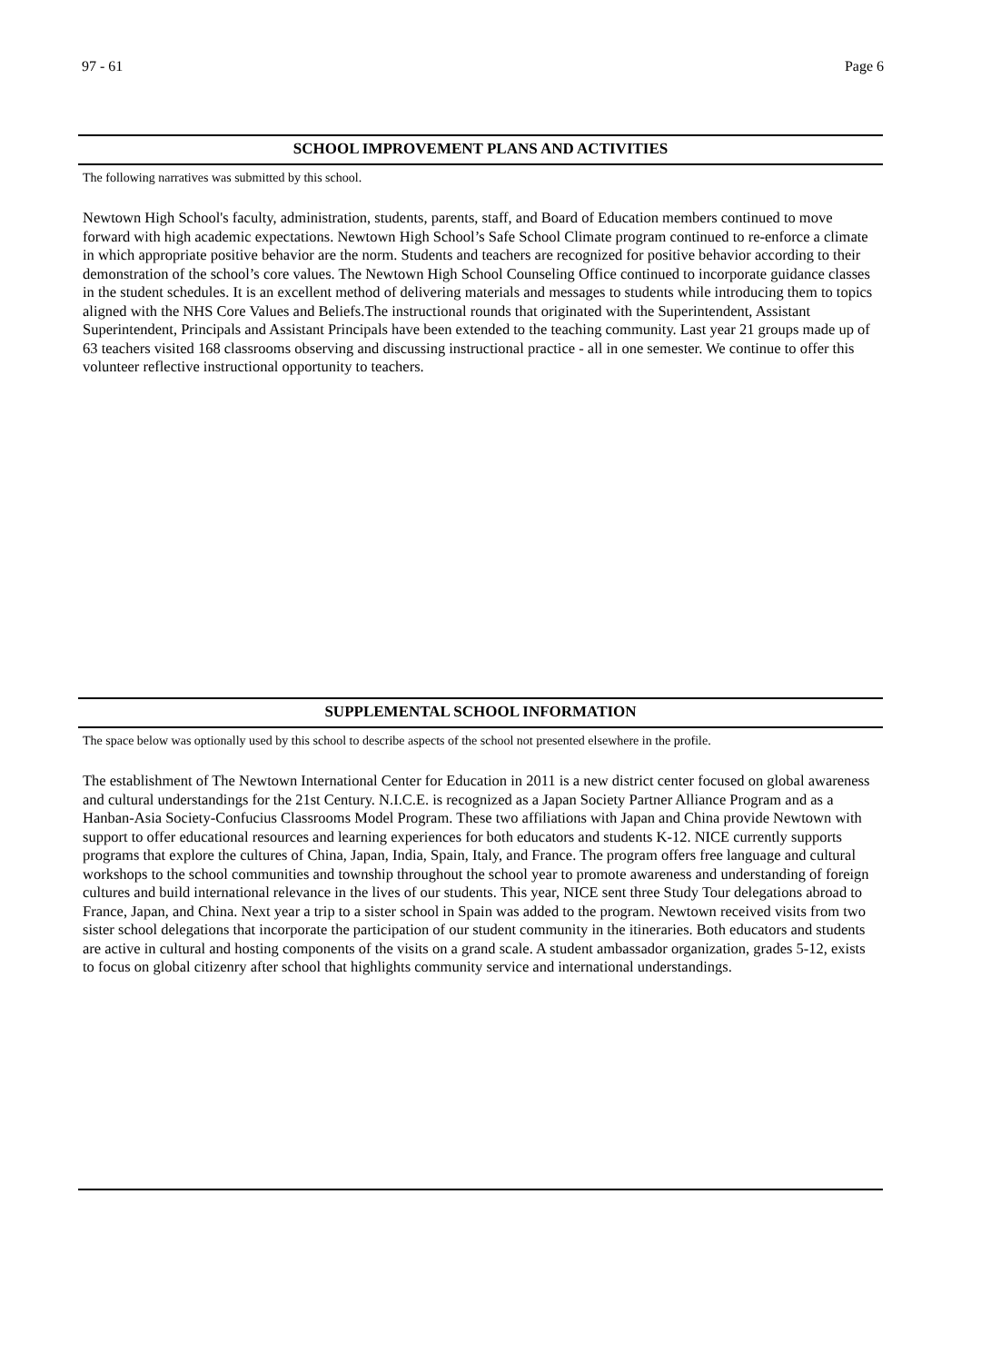97 - 61 Page 6
SCHOOL IMPROVEMENT PLANS AND ACTIVITIES
The following narratives was submitted by this school.
Newtown High School's faculty, administration, students, parents, staff, and Board of Education members continued to move forward with high academic expectations. Newtown High School’s Safe School Climate program continued to re-enforce a climate in which appropriate positive behavior are the norm. Students and teachers are recognized for positive behavior according to their demonstration of the school’s core values. The Newtown High School Counseling Office continued to incorporate guidance classes in the student schedules. It is an excellent method of delivering materials and messages to students while introducing them to topics aligned with the NHS Core Values and Beliefs.The instructional rounds that originated with the Superintendent, Assistant Superintendent, Principals and Assistant Principals have been extended to the teaching community. Last year 21 groups made up of 63 teachers visited 168 classrooms observing and discussing instructional practice - all in one semester. We continue to offer this volunteer reflective instructional opportunity to teachers.
SUPPLEMENTAL SCHOOL INFORMATION
The space below was optionally used by this school to describe aspects of the school not presented elsewhere in the profile.
The establishment of The Newtown International Center for Education in 2011 is a new district center focused on global awareness and cultural understandings for the 21st Century. N.I.C.E. is recognized as a Japan Society Partner Alliance Program and as a Hanban-Asia Society-Confucius Classrooms Model Program. These two affiliations with Japan and China provide Newtown with support to offer educational resources and learning experiences for both educators and students K-12. NICE currently supports programs that explore the cultures of China, Japan, India, Spain, Italy, and France. The program offers free language and cultural workshops to the school communities and township throughout the school year to promote awareness and understanding of foreign cultures and build international relevance in the lives of our students. This year, NICE sent three Study Tour delegations abroad to France, Japan, and China. Next year a trip to a sister school in Spain was added to the program. Newtown received visits from two sister school delegations that incorporate the participation of our student community in the itineraries. Both educators and students are active in cultural and hosting components of the visits on a grand scale. A student ambassador organization, grades 5-12, exists to focus on global citizenry after school that highlights community service and international understandings.